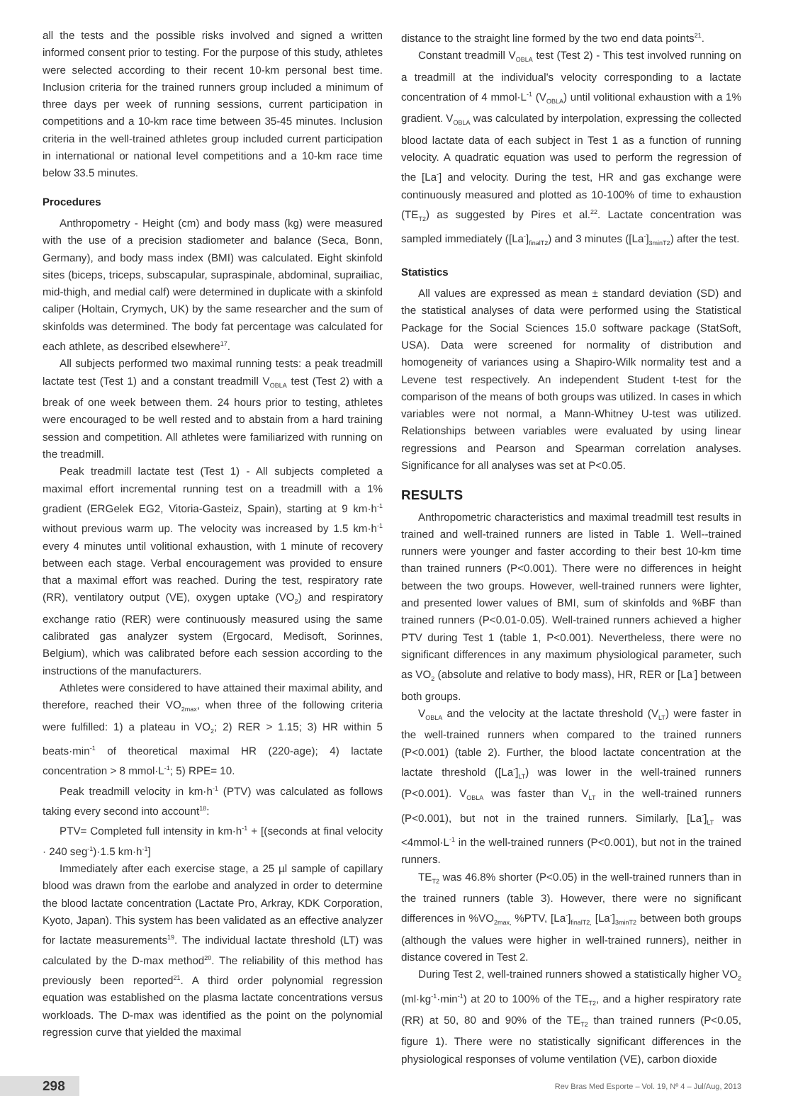all the tests and the possible risks involved and signed a written informed consent prior to testing. For the purpose of this study, athletes were selected according to their recent 10-km personal best time. Inclusion criteria for the trained runners group included a minimum of three days per week of running sessions, current participation in competitions and a 10-km race time between 35-45 minutes. Inclusion criteria in the well-trained athletes group included current participation in international or national level competitions and a 10-km race time below 33.5 minutes.
Procedures
Anthropometry - Height (cm) and body mass (kg) were measured with the use of a precision stadiometer and balance (Seca, Bonn, Germany), and body mass index (BMI) was calculated. Eight skinfold sites (biceps, triceps, subscapular, supraspinale, abdominal, suprailiac, mid-thigh, and medial calf) were determined in duplicate with a skinfold caliper (Holtain, Crymych, UK) by the same researcher and the sum of skinfolds was determined. The body fat percentage was calculated for each athlete, as described elsewhere<sup>17</sup>.
All subjects performed two maximal running tests: a peak treadmill lactate test (Test 1) and a constant treadmill V<sub>OBLA</sub> test (Test 2) with a break of one week between them. 24 hours prior to testing, athletes were encouraged to be well rested and to abstain from a hard training session and competition. All athletes were familiarized with running on the treadmill.
Peak treadmill lactate test (Test 1) - All subjects completed a maximal effort incremental running test on a treadmill with a 1% gradient (ERGelek EG2, Vitoria-Gasteiz, Spain), starting at 9 km·h<sup>-1</sup> without previous warm up. The velocity was increased by 1.5 km·h<sup>-1</sup> every 4 minutes until volitional exhaustion, with 1 minute of recovery between each stage. Verbal encouragement was provided to ensure that a maximal effort was reached. During the test, respiratory rate (RR), ventilatory output (VE), oxygen uptake (VO<sub>2</sub>) and respiratory exchange ratio (RER) were continuously measured using the same calibrated gas analyzer system (Ergocard, Medisoft, Sorinnes, Belgium), which was calibrated before each session according to the instructions of the manufacturers.
Athletes were considered to have attained their maximal ability, and therefore, reached their VO<sub>2max</sub>, when three of the following criteria were fulfilled: 1) a plateau in VO<sub>2</sub>; 2) RER > 1.15; 3) HR within 5 beats·min<sup>-1</sup> of theoretical maximal HR (220-age); 4) lactate concentration > 8 mmol·L<sup>-1</sup>; 5) RPE= 10.
Peak treadmill velocity in km·h<sup>-1</sup> (PTV) was calculated as follows taking every second into account<sup>18</sup>:
PTV= Completed full intensity in km·h<sup>-1</sup> + [(seconds at final velocity · 240 seg<sup>-1</sup>)·1.5 km·h<sup>-1</sup>]
Immediately after each exercise stage, a 25 µl sample of capillary blood was drawn from the earlobe and analyzed in order to determine the blood lactate concentration (Lactate Pro, Arkray, KDK Corporation, Kyoto, Japan). This system has been validated as an effective analyzer for lactate measurements<sup>19</sup>. The individual lactate threshold (LT) was calculated by the D-max method<sup>20</sup>. The reliability of this method has previously been reported<sup>21</sup>. A third order polynomial regression equation was established on the plasma lactate concentrations versus workloads. The D-max was identified as the point on the polynomial regression curve that yielded the maximal
distance to the straight line formed by the two end data points<sup>21</sup>.
Constant treadmill V<sub>OBLA</sub> test (Test 2) - This test involved running on a treadmill at the individual's velocity corresponding to a lactate concentration of 4 mmol·L<sup>-1</sup> (V<sub>OBLA</sub>) until volitional exhaustion with a 1% gradient. V<sub>OBLA</sub> was calculated by interpolation, expressing the collected blood lactate data of each subject in Test 1 as a function of running velocity. A quadratic equation was used to perform the regression of the [La<sup>-</sup>] and velocity. During the test, HR and gas exchange were continuously measured and plotted as 10-100% of time to exhaustion (TE<sub>T2</sub>) as suggested by Pires et al.<sup>22</sup>. Lactate concentration was sampled immediately ([La<sup>-</sup>]<sub>finalT2</sub>) and 3 minutes ([La<sup>-</sup>]<sub>3minT2</sub>) after the test.
Statistics
All values are expressed as mean ± standard deviation (SD) and the statistical analyses of data were performed using the Statistical Package for the Social Sciences 15.0 software package (StatSoft, USA). Data were screened for normality of distribution and homogeneity of variances using a Shapiro-Wilk normality test and a Levene test respectively. An independent Student t-test for the comparison of the means of both groups was utilized. In cases in which variables were not normal, a Mann-Whitney U-test was utilized. Relationships between variables were evaluated by using linear regressions and Pearson and Spearman correlation analyses. Significance for all analyses was set at P<0.05.
RESULTS
Anthropometric characteristics and maximal treadmill test results in trained and well-trained runners are listed in Table 1. Well--trained runners were younger and faster according to their best 10-km time than trained runners (P<0.001). There were no differences in height between the two groups. However, well-trained runners were lighter, and presented lower values of BMI, sum of skinfolds and %BF than trained runners (P<0.01-0.05). Well-trained runners achieved a higher PTV during Test 1 (table 1, P<0.001). Nevertheless, there were no significant differences in any maximum physiological parameter, such as VO<sub>2</sub> (absolute and relative to body mass), HR, RER or [La<sup>-</sup>] between both groups.
V<sub>OBLA</sub> and the velocity at the lactate threshold (V<sub>LT</sub>) were faster in the well-trained runners when compared to the trained runners (P<0.001) (table 2). Further, the blood lactate concentration at the lactate threshold ([La<sup>-</sup>]<sub>LT</sub>) was lower in the well-trained runners (P<0.001). V<sub>OBLA</sub> was faster than V<sub>LT</sub> in the well-trained runners (P<0.001), but not in the trained runners. Similarly, [La<sup>-</sup>]<sub>LT</sub> was <4mmol·L<sup>-1</sup> in the well-trained runners (P<0.001), but not in the trained runners.
TE<sub>T2</sub> was 46.8% shorter (P<0.05) in the well-trained runners than in the trained runners (table 3). However, there were no significant differences in %VO<sub>2max,</sub> %PTV, [La<sup>-</sup>]<sub>finalT2,</sub> [La<sup>-</sup>]<sub>3minT2</sub> between both groups (although the values were higher in well-trained runners), neither in distance covered in Test 2.
During Test 2, well-trained runners showed a statistically higher VO<sub>2</sub> (ml·kg<sup>-1</sup>·min<sup>-1</sup>) at 20 to 100% of the TE<sub>T2</sub>, and a higher respiratory rate (RR) at 50, 80 and 90% of the TE<sub>T2</sub> than trained runners (P<0.05, figure 1). There were no statistically significant differences in the physiological responses of volume ventilation (VE), carbon dioxide
298 Rev Bras Med Esporte – Vol. 19, Nº 4 – Jul/Aug, 2013